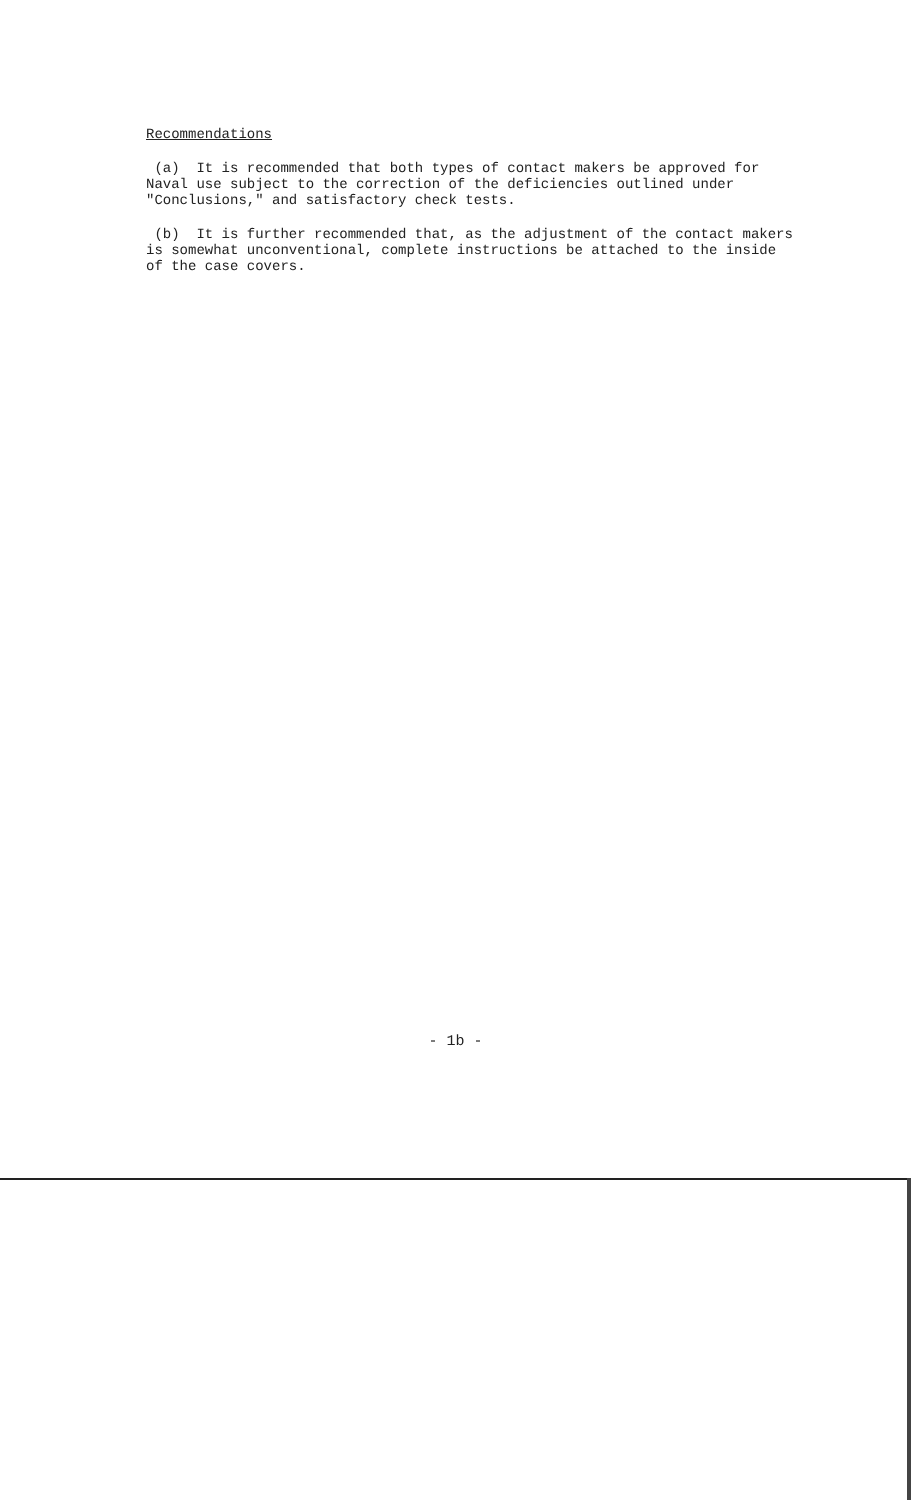Recommendations
(a) It is recommended that both types of contact makers be approved for Naval use subject to the correction of the deficiencies outlined under "Conclusions," and satisfactory check tests.
(b) It is further recommended that, as the adjustment of the contact makers is somewhat unconventional, complete instructions be attached to the inside of the case covers.
- 1b -